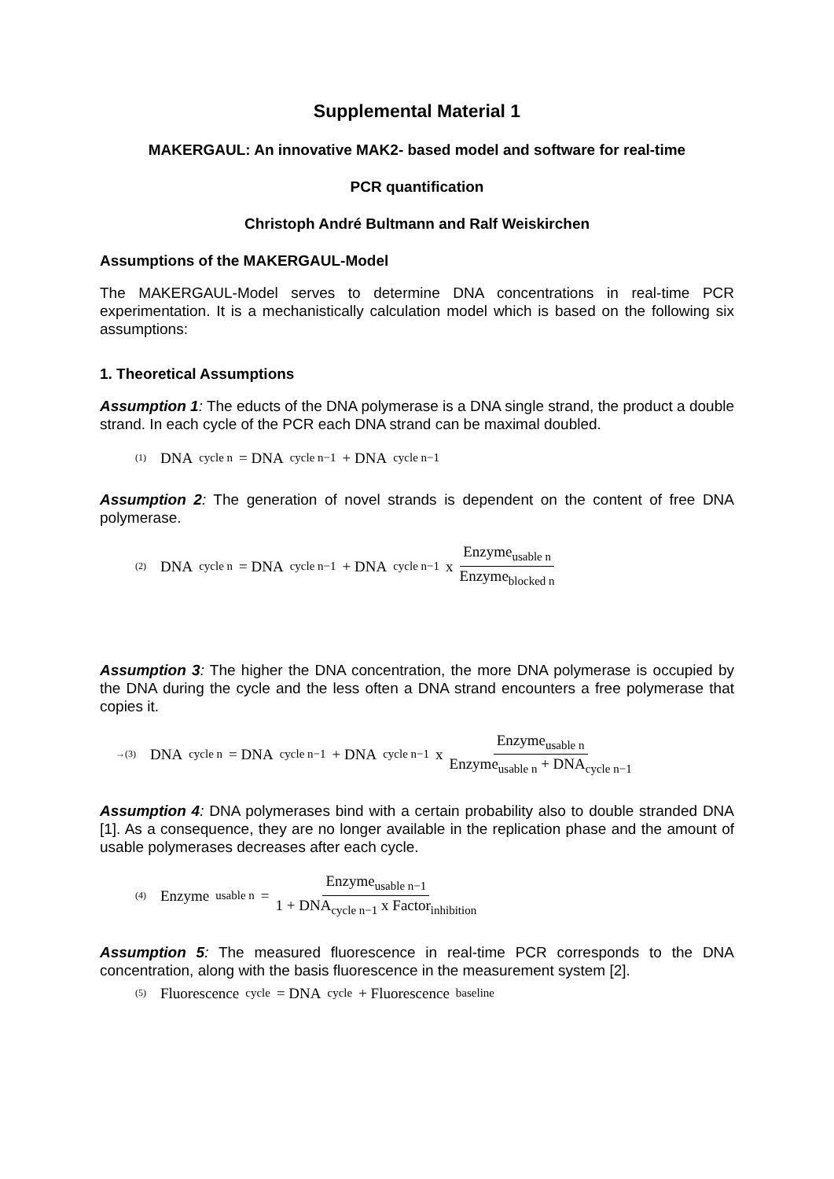Supplemental Material 1
MAKERGAUL: An innovative MAK2- based model and software for real-time
PCR quantification
Christoph André Bultmann and Ralf Weiskirchen
Assumptions of the MAKERGAUL-Model
The MAKERGAUL-Model serves to determine DNA concentrations in real-time PCR experimentation. It is a mechanistically calculation model which is based on the following six assumptions:
1. Theoretical Assumptions
Assumption 1: The educts of the DNA polymerase is a DNA single strand, the product a double strand. In each cycle of the PCR each DNA strand can be maximal doubled.
(1) DNA<sub>cycle n</sub> = DNA<sub>cycle n−1</sub> + DNA<sub>cycle n−1</sub>
Assumption 2: The generation of novel strands is dependent on the content of free DNA polymerase.
(2) DNA<sub>cycle n</sub> = DNA<sub>cycle n−1</sub> + DNA<sub>cycle n−1</sub> x Enzyme<sub>usable n</sub> Enzyme<sub>blocked n</sub>
Assumption 3: The higher the DNA concentration, the more DNA polymerase is occupied by the DNA during the cycle and the less often a DNA strand encounters a free polymerase that copies it.
→(3) DNA<sub>cycle n</sub> = DNA<sub>cycle n−1</sub> + DNA<sub>cycle n−1</sub> x Enzyme<sub>usable n</sub> Enzyme<sub>usable n</sub> + DNA<sub>cycle n−1</sub>
Assumption 4: DNA polymerases bind with a certain probability also to double stranded DNA [1]. As a consequence, they are no longer available in the replication phase and the amount of usable polymerases decreases after each cycle.
(4) Enzyme<sub>usable n</sub> = Enzyme<sub>usable n−1</sub> 1 + DNA<sub>cycle n−1</sub> x Factor<sub>inhibition</sub>
Assumption 5: The measured fluorescence in real-time PCR corresponds to the DNA concentration, along with the basis fluorescence in the measurement system [2].
(5) Fluorescence<sub>cycle</sub> = DNA<sub>cycle</sub> + Fluorescence<sub>baseline</sub>